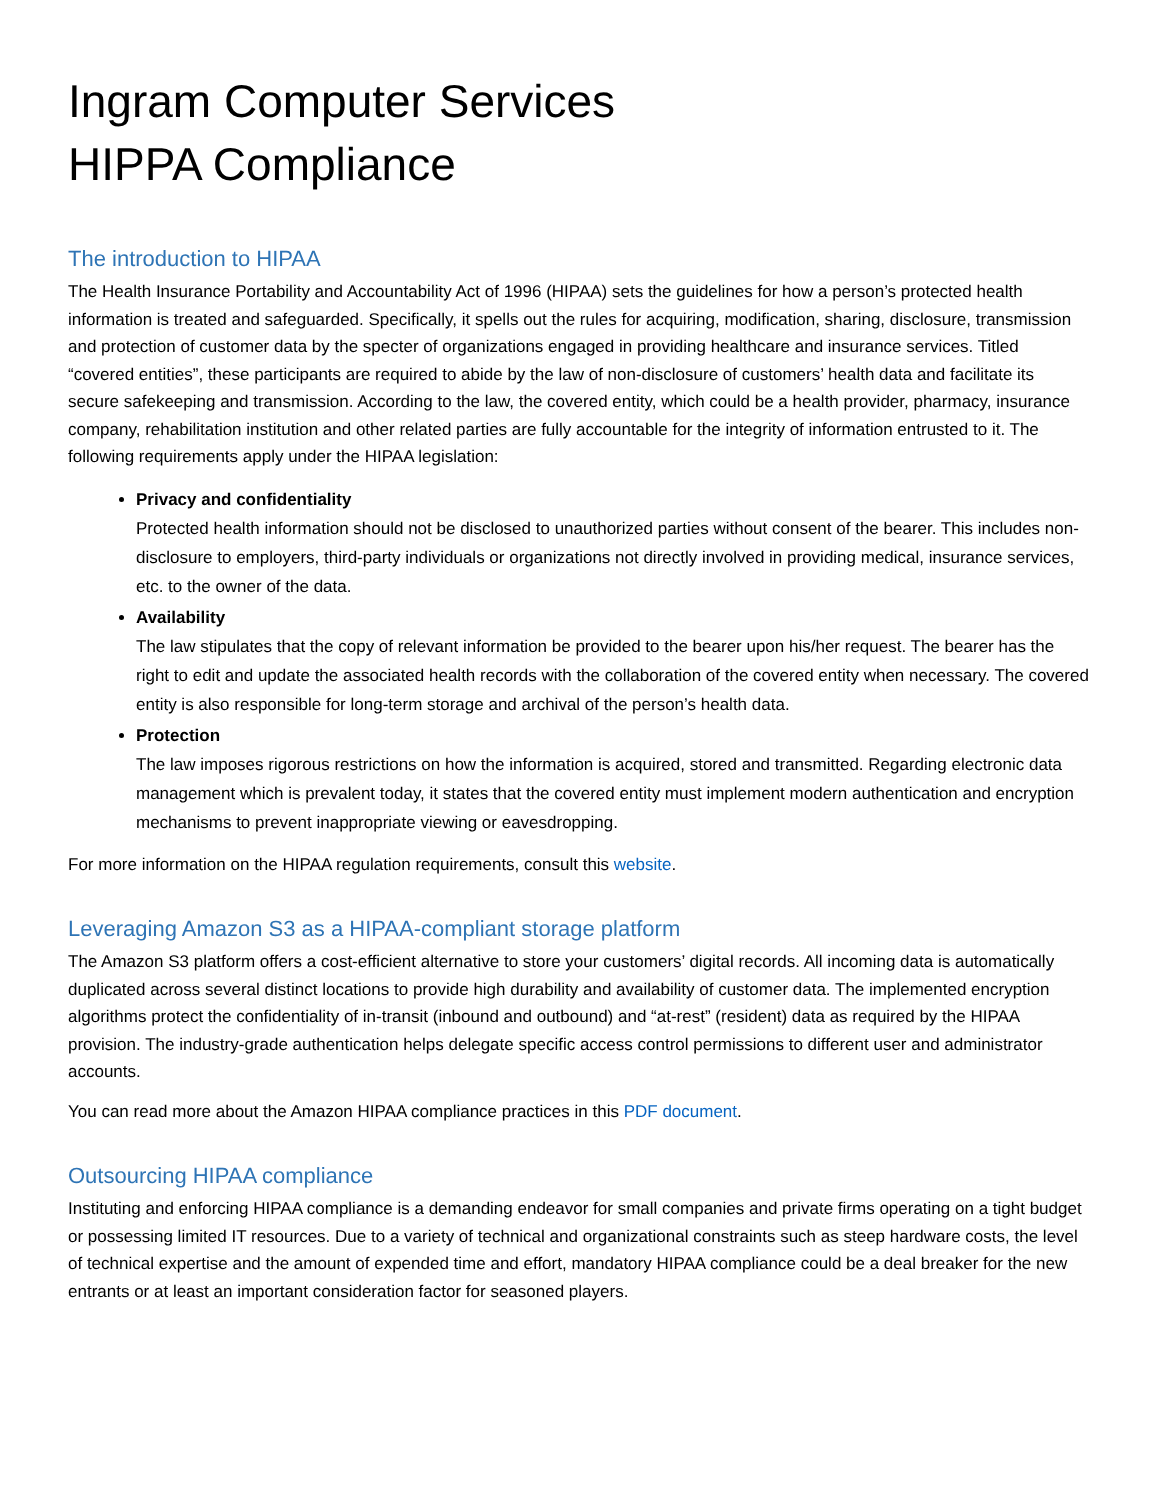Ingram Computer Services
HIPPA Compliance
The introduction to HIPAA
The Health Insurance Portability and Accountability Act of 1996 (HIPAA) sets the guidelines for how a person’s protected health information is treated and safeguarded. Specifically, it spells out the rules for acquiring, modification, sharing, disclosure, transmission and protection of customer data by the specter of organizations engaged in providing healthcare and insurance services. Titled “covered entities”, these participants are required to abide by the law of non-disclosure of customers’ health data and facilitate its secure safekeeping and transmission. According to the law, the covered entity, which could be a health provider, pharmacy, insurance company, rehabilitation institution and other related parties are fully accountable for the integrity of information entrusted to it. The following requirements apply under the HIPAA legislation:
Privacy and confidentiality
Protected health information should not be disclosed to unauthorized parties without consent of the bearer. This includes non-disclosure to employers, third-party individuals or organizations not directly involved in providing medical, insurance services, etc. to the owner of the data.
Availability
The law stipulates that the copy of relevant information be provided to the bearer upon his/her request. The bearer has the right to edit and update the associated health records with the collaboration of the covered entity when necessary. The covered entity is also responsible for long-term storage and archival of the person’s health data.
Protection
The law imposes rigorous restrictions on how the information is acquired, stored and transmitted. Regarding electronic data management which is prevalent today, it states that the covered entity must implement modern authentication and encryption mechanisms to prevent inappropriate viewing or eavesdropping.
For more information on the HIPAA regulation requirements, consult this website.
Leveraging Amazon S3 as a HIPAA-compliant storage platform
The Amazon S3 platform offers a cost-efficient alternative to store your customers’ digital records. All incoming data is automatically duplicated across several distinct locations to provide high durability and availability of customer data. The implemented encryption algorithms protect the confidentiality of in-transit (inbound and outbound) and “at-rest” (resident) data as required by the HIPAA provision. The industry-grade authentication helps delegate specific access control permissions to different user and administrator accounts.
You can read more about the Amazon HIPAA compliance practices in this PDF document.
Outsourcing HIPAA compliance
Instituting and enforcing HIPAA compliance is a demanding endeavor for small companies and private firms operating on a tight budget or possessing limited IT resources. Due to a variety of technical and organizational constraints such as steep hardware costs, the level of technical expertise and the amount of expended time and effort, mandatory HIPAA compliance could be a deal breaker for the new entrants or at least an important consideration factor for seasoned players.